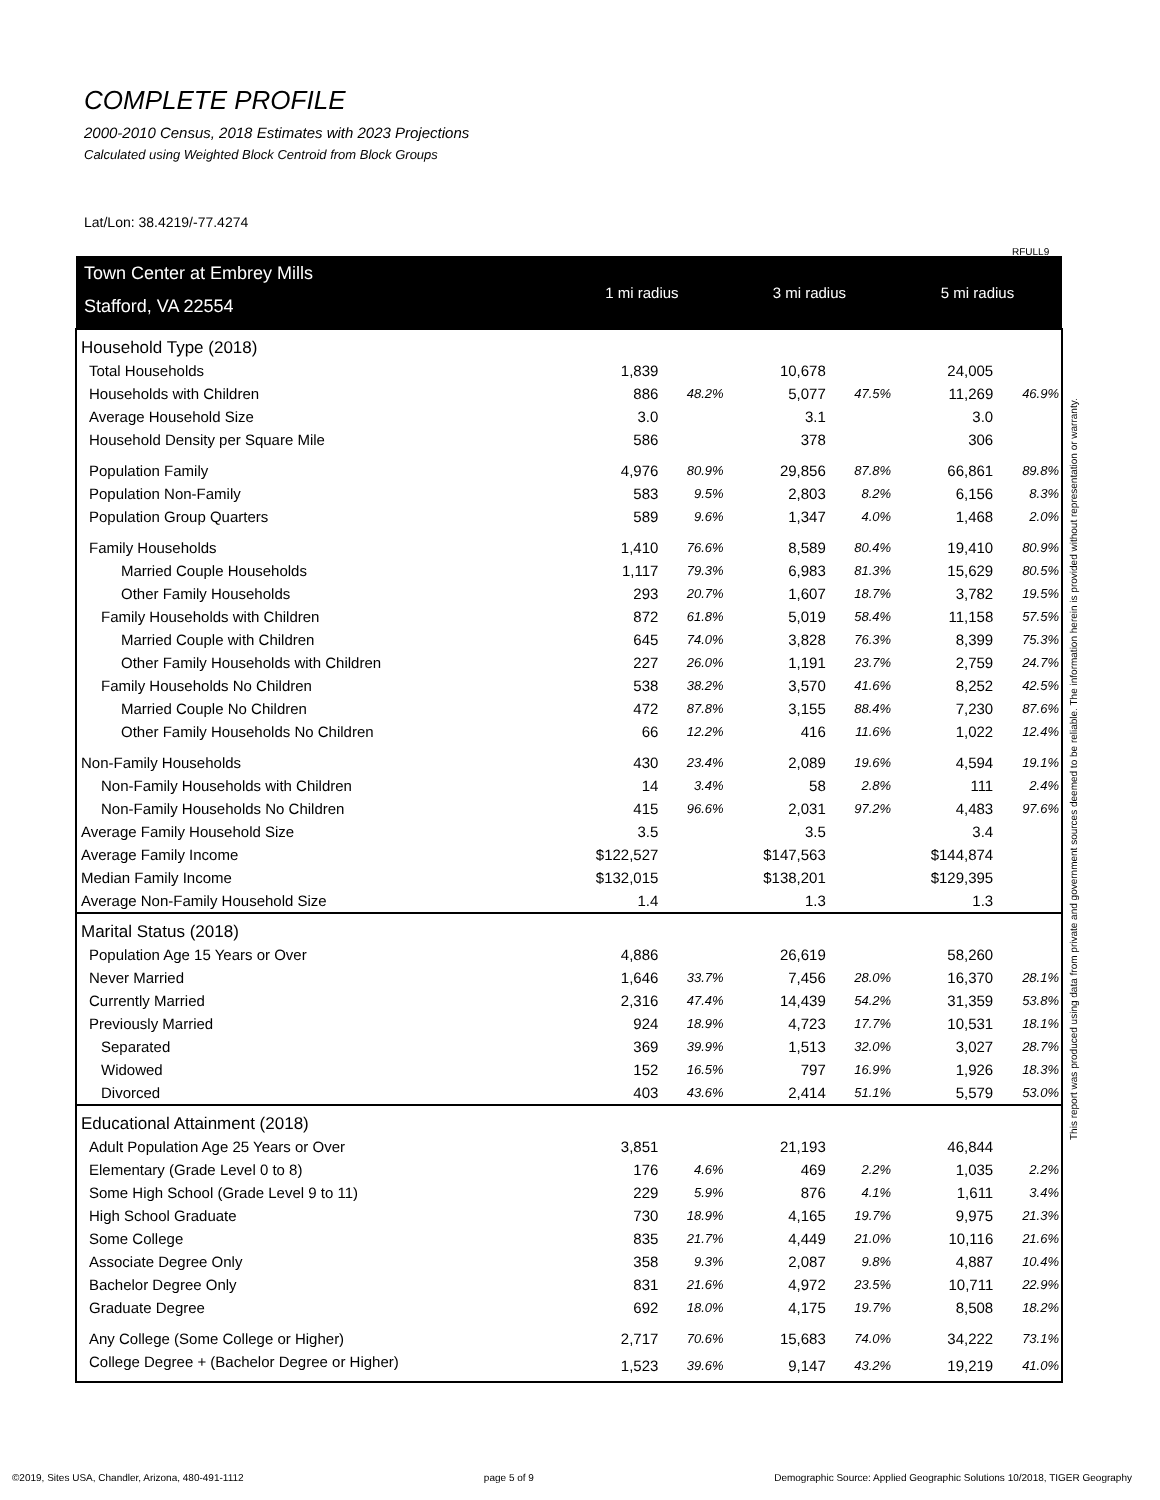COMPLETE PROFILE
2000-2010 Census, 2018 Estimates with 2023 Projections
Calculated using Weighted Block Centroid from Block Groups
Lat/Lon: 38.4219/-77.4274
RFULL9
This report was produced using data from private and government sources deemed to be reliable. The information herein is provided without representation or warranty.
| Town Center at Embrey Mills | 1 mi radius | | 3 mi radius | | 5 mi radius | |
| Stafford, VA 22554 | | | | | | |
| Household Type (2018) | | | | | | |
| Total Households | 1,839 | | 10,678 | | 24,005 | |
| Households with Children | 886 | 48.2% | 5,077 | 47.5% | 11,269 | 46.9% |
| Average Household Size | 3.0 | | 3.1 | | 3.0 | |
| Household Density per Square Mile | 586 | | 378 | | 306 | |
| Population Family | 4,976 | 80.9% | 29,856 | 87.8% | 66,861 | 89.8% |
| Population Non-Family | 583 | 9.5% | 2,803 | 8.2% | 6,156 | 8.3% |
| Population Group Quarters | 589 | 9.6% | 1,347 | 4.0% | 1,468 | 2.0% |
| Family Households | 1,410 | 76.6% | 8,589 | 80.4% | 19,410 | 80.9% |
| Married Couple Households | 1,117 | 79.3% | 6,983 | 81.3% | 15,629 | 80.5% |
| Other Family Households | 293 | 20.7% | 1,607 | 18.7% | 3,782 | 19.5% |
| Family Households with Children | 872 | 61.8% | 5,019 | 58.4% | 11,158 | 57.5% |
| Married Couple with Children | 645 | 74.0% | 3,828 | 76.3% | 8,399 | 75.3% |
| Other Family Households with Children | 227 | 26.0% | 1,191 | 23.7% | 2,759 | 24.7% |
| Family Households No Children | 538 | 38.2% | 3,570 | 41.6% | 8,252 | 42.5% |
| Married Couple No Children | 472 | 87.8% | 3,155 | 88.4% | 7,230 | 87.6% |
| Other Family Households No Children | 66 | 12.2% | 416 | 11.6% | 1,022 | 12.4% |
| Non-Family Households | 430 | 23.4% | 2,089 | 19.6% | 4,594 | 19.1% |
| Non-Family Households with Children | 14 | 3.4% | 58 | 2.8% | 111 | 2.4% |
| Non-Family Households No Children | 415 | 96.6% | 2,031 | 97.2% | 4,483 | 97.6% |
| Average Family Household Size | 3.5 | | 3.5 | | 3.4 | |
| Average Family Income | $122,527 | | $147,563 | | $144,874 | |
| Median Family Income | $132,015 | | $138,201 | | $129,395 | |
| Average Non-Family Household Size | 1.4 | | 1.3 | | 1.3 | |
| Marital Status (2018) | | | | | | |
| Population Age 15 Years or Over | 4,886 | | 26,619 | | 58,260 | |
| Never Married | 1,646 | 33.7% | 7,456 | 28.0% | 16,370 | 28.1% |
| Currently Married | 2,316 | 47.4% | 14,439 | 54.2% | 31,359 | 53.8% |
| Previously Married | 924 | 18.9% | 4,723 | 17.7% | 10,531 | 18.1% |
| Separated | 369 | 39.9% | 1,513 | 32.0% | 3,027 | 28.7% |
| Widowed | 152 | 16.5% | 797 | 16.9% | 1,926 | 18.3% |
| Divorced | 403 | 43.6% | 2,414 | 51.1% | 5,579 | 53.0% |
| Educational Attainment (2018) | | | | | | |
| Adult Population Age 25 Years or Over | 3,851 | | 21,193 | | 46,844 | |
| Elementary (Grade Level 0 to 8) | 176 | 4.6% | 469 | 2.2% | 1,035 | 2.2% |
| Some High School (Grade Level 9 to 11) | 229 | 5.9% | 876 | 4.1% | 1,611 | 3.4% |
| High School Graduate | 730 | 18.9% | 4,165 | 19.7% | 9,975 | 21.3% |
| Some College | 835 | 21.7% | 4,449 | 21.0% | 10,116 | 21.6% |
| Associate Degree Only | 358 | 9.3% | 2,087 | 9.8% | 4,887 | 10.4% |
| Bachelor Degree Only | 831 | 21.6% | 4,972 | 23.5% | 10,711 | 22.9% |
| Graduate Degree | 692 | 18.0% | 4,175 | 19.7% | 8,508 | 18.2% |
| Any College (Some College or Higher) | 2,717 | 70.6% | 15,683 | 74.0% | 34,222 | 73.1% |
| College Degree + (Bachelor Degree or Higher) | 1,523 | 39.6% | 9,147 | 43.2% | 19,219 | 41.0% |
©2019, Sites USA, Chandler, Arizona, 480-491-1112 page 5 of 9 Demographic Source: Applied Geographic Solutions 10/2018, TIGER Geography